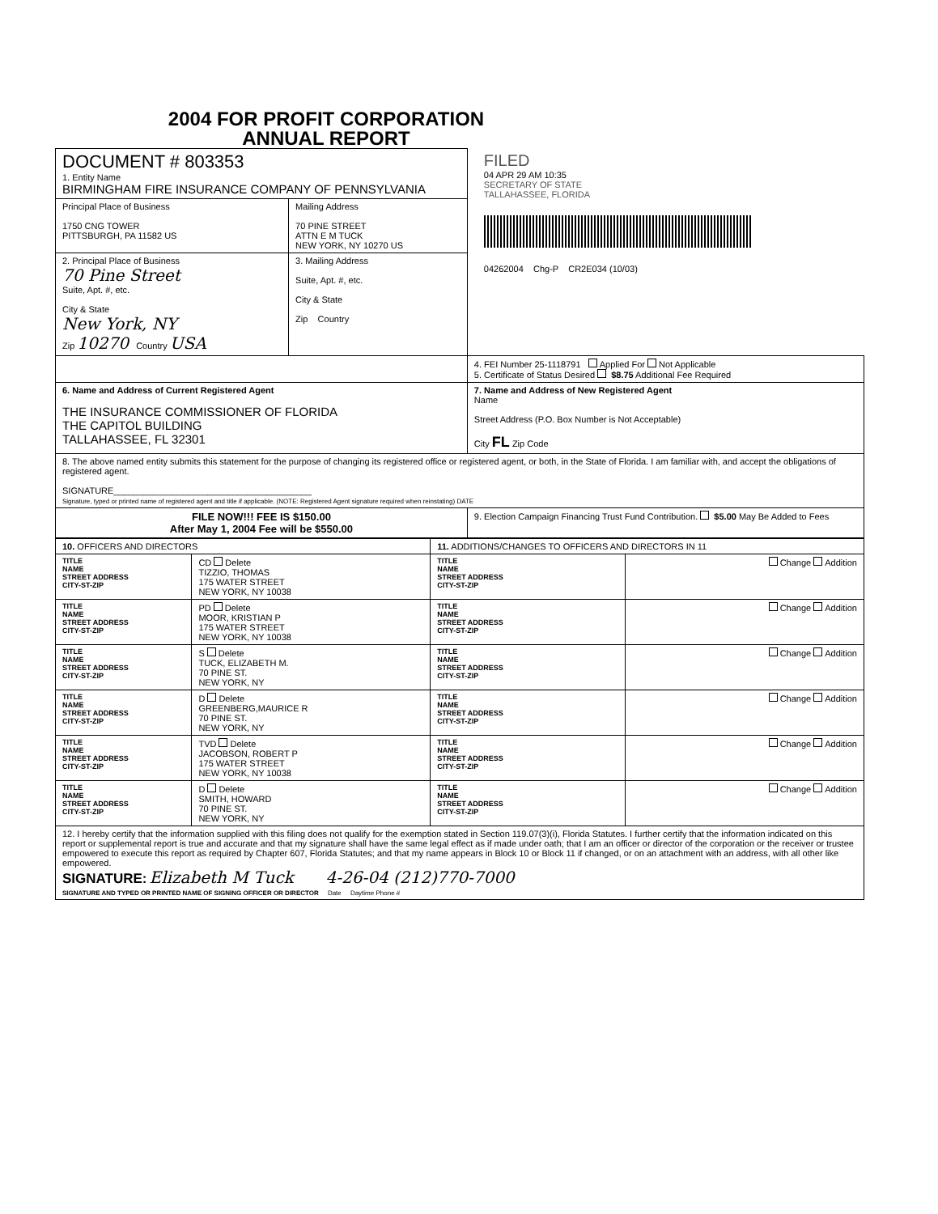2004 FOR PROFIT CORPORATION
ANNUAL REPORT
| DOCUMENT # 803353 1. Entity Name BIRMINGHAM FIRE INSURANCE COMPANY OF PENNSYLVANIA | | FILED 04 APR 29 AM 10:35 SECRETARY OF STATE TALLAHASSEE, FLORIDA 04262004 Chg-P CR2E034 (10/03) |
| Principal Place of Business 1750 CNG TOWER PITTSBURGH, PA 11582 US | Mailing Address 70 PINE STREET ATTN E M TUCK NEW YORK, NY 10270 US | |
| 2. Principal Place of Business 70 Pine Street Suite, Apt. #, etc. City & State New York, NY Zip 10270 Country USA | 3. Mailing Address Suite, Apt. #, etc. City & State Zip Country | |
| | | 4. FEI Number 25-1118791 Applied For Not Applicable 5. Certificate of Status Desired $8.75 Additional Fee Required |
| 6. Name and Address of Current Registered Agent THE INSURANCE COMMISSIONER OF FLORIDA THE CAPITOL BUILDING TALLAHASSEE, FL 32301 | | 7. Name and Address of New Registered Agent Name Street Address (P.O. Box Number is Not Acceptable) City FL Zip Code |
| 8. The above named entity submits this statement for the purpose of changing its registered office or registered agent, or both, in the State of Florida. I am familiar with, and accept the obligations of registered agent. SIGNATURE________________________________________ Signature, typed or printed name of registered agent and title if applicable. (NOTE: Registered Agent signature required when reinstating) DATE | | |
| FILE NOW!!! FEE IS $150.00 After May 1, 2004 Fee will be $550.00 | | 9. Election Campaign Financing Trust Fund Contribution. $5.00 May Be Added to Fees |
| 10. OFFICERS AND DIRECTORS | | 11. ADDITIONS/CHANGES TO OFFICERS AND DIRECTORS IN 11 | |
| TITLE NAME STREET ADDRESS CITY-ST-ZIP | CD Delete TIZZIO, THOMAS 175 WATER STREET NEW YORK, NY 10038 | TITLE NAME STREET ADDRESS CITY-ST-ZIP | Change Addition |
| TITLE NAME STREET ADDRESS CITY-ST-ZIP | PD Delete MOOR, KRISTIAN P 175 WATER STREET NEW YORK, NY 10038 | TITLE NAME STREET ADDRESS CITY-ST-ZIP | Change Addition |
| TITLE NAME STREET ADDRESS CITY-ST-ZIP | S Delete TUCK, ELIZABETH M. 70 PINE ST. NEW YORK, NY | TITLE NAME STREET ADDRESS CITY-ST-ZIP | Change Addition |
| TITLE NAME STREET ADDRESS CITY-ST-ZIP | D Delete GREENBERG,MAURICE R 70 PINE ST. NEW YORK, NY | TITLE NAME STREET ADDRESS CITY-ST-ZIP | Change Addition |
| TITLE NAME STREET ADDRESS CITY-ST-ZIP | TVD Delete JACOBSON, ROBERT P 175 WATER STREET NEW YORK, NY 10038 | TITLE NAME STREET ADDRESS CITY-ST-ZIP | Change Addition |
| TITLE NAME STREET ADDRESS CITY-ST-ZIP | D Delete SMITH, HOWARD 70 PINE ST. NEW YORK, NY | TITLE NAME STREET ADDRESS CITY-ST-ZIP | Change Addition |
| 12. I hereby certify that the information supplied with this filing does not qualify for the exemption stated in Section 119.07(3)(i), Florida Statutes. I further certify that the information indicated on this report or supplemental report is true and accurate and that my signature shall have the same legal effect as if made under oath; that I am an officer or director of the corporation or the receiver or trustee empowered to execute this report as required by Chapter 607, Florida Statutes; and that my name appears in Block 10 or Block 11 if changed, or on an attachment with an address, with all other like empowered. SIGNATURE: Elizabeth M Tuck 4-26-04 (212)770-7000 SIGNATURE AND TYPED OR PRINTED NAME OF SIGNING OFFICER OR DIRECTOR Date Daytime Phone # | | | |